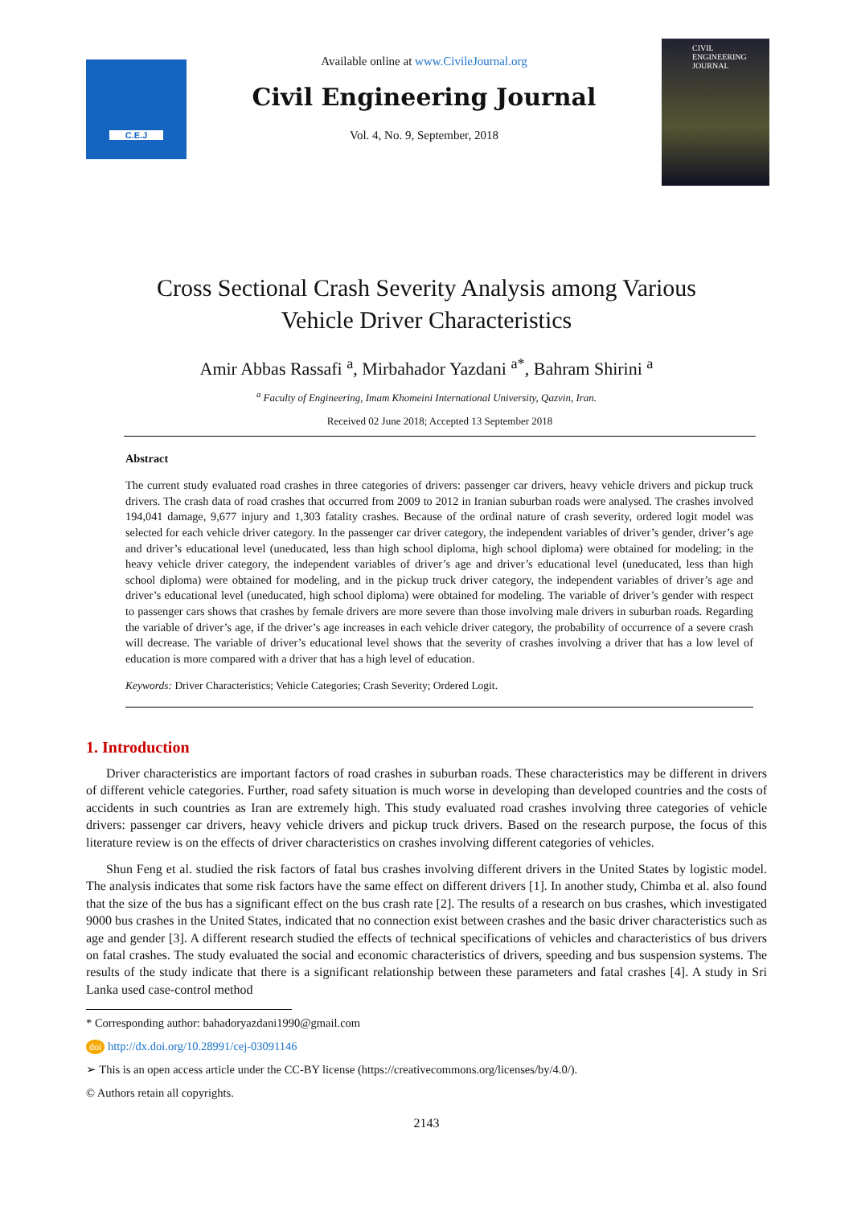C.E.J
Available online at www.CivileJournal.org
Civil Engineering Journal
Vol. 4, No. 9, September, 2018
CIVIL ENGINEERING JOURNAL
Cross Sectional Crash Severity Analysis among Various
Vehicle Driver Characteristics
Amir Abbas Rassafi <sup>a</sup>, Mirbahador Yazdani <sup>a*</sup>, Bahram Shirini <sup>a</sup>
<sup>a</sup> Faculty of Engineering, Imam Khomeini International University, Qazvin, Iran.
Received 02 June 2018; Accepted 13 September 2018
Abstract
The current study evaluated road crashes in three categories of drivers: passenger car drivers, heavy vehicle drivers and pickup truck drivers. The crash data of road crashes that occurred from 2009 to 2012 in Iranian suburban roads were analysed. The crashes involved 194,041 damage, 9,677 injury and 1,303 fatality crashes. Because of the ordinal nature of crash severity, ordered logit model was selected for each vehicle driver category. In the passenger car driver category, the independent variables of driver’s gender, driver’s age and driver’s educational level (uneducated, less than high school diploma, high school diploma) were obtained for modeling; in the heavy vehicle driver category, the independent variables of driver’s age and driver’s educational level (uneducated, less than high school diploma) were obtained for modeling, and in the pickup truck driver category, the independent variables of driver’s age and driver’s educational level (uneducated, high school diploma) were obtained for modeling. The variable of driver’s gender with respect to passenger cars shows that crashes by female drivers are more severe than those involving male drivers in suburban roads. Regarding the variable of driver’s age, if the driver’s age increases in each vehicle driver category, the probability of occurrence of a severe crash will decrease. The variable of driver’s educational level shows that the severity of crashes involving a driver that has a low level of education is more compared with a driver that has a high level of education.
Keywords: Driver Characteristics; Vehicle Categories; Crash Severity; Ordered Logit.
1. Introduction
Driver characteristics are important factors of road crashes in suburban roads. These characteristics may be different in drivers of different vehicle categories. Further, road safety situation is much worse in developing than developed countries and the costs of accidents in such countries as Iran are extremely high. This study evaluated road crashes involving three categories of vehicle drivers: passenger car drivers, heavy vehicle drivers and pickup truck drivers. Based on the research purpose, the focus of this literature review is on the effects of driver characteristics on crashes involving different categories of vehicles.
Shun Feng et al. studied the risk factors of fatal bus crashes involving different drivers in the United States by logistic model. The analysis indicates that some risk factors have the same effect on different drivers [1]. In another study, Chimba et al. also found that the size of the bus has a significant effect on the bus crash rate [2]. The results of a research on bus crashes, which investigated 9000 bus crashes in the United States, indicated that no connection exist between crashes and the basic driver characteristics such as age and gender [3]. A different research studied the effects of technical specifications of vehicles and characteristics of bus drivers on fatal crashes. The study evaluated the social and economic characteristics of drivers, speeding and bus suspension systems. The results of the study indicate that there is a significant relationship between these parameters and fatal crashes [4]. A study in Sri Lanka used case-control method
* Corresponding author: bahadoryazdani1990@gmail.com
doi http://dx.doi.org/10.28991/cej-03091146
➢ This is an open access article under the CC-BY license (https://creativecommons.org/licenses/by/4.0/).
© Authors retain all copyrights.
2143